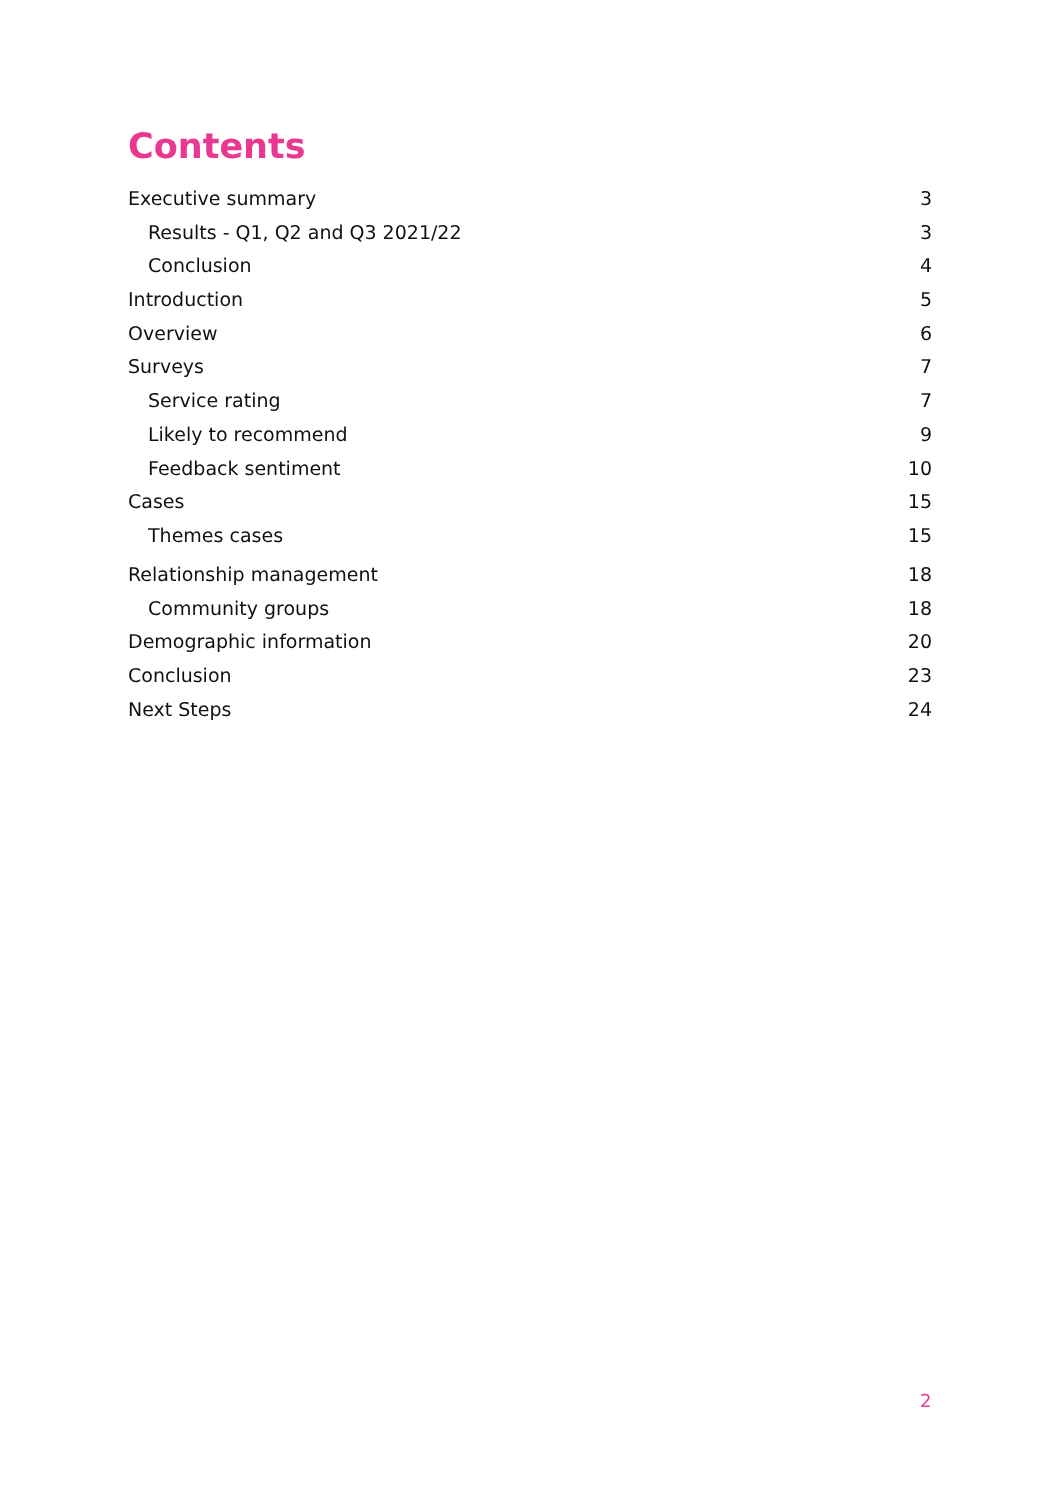Contents
Executive summary 3
Results - Q1, Q2 and Q3 2021/22 3
Conclusion 4
Introduction 5
Overview 6
Surveys 7
Service rating 7
Likely to recommend 9
Feedback sentiment 10
Cases 15
Themes cases 15
Relationship management 18
Community groups 18
Demographic information 20
Conclusion 23
Next Steps 24
2